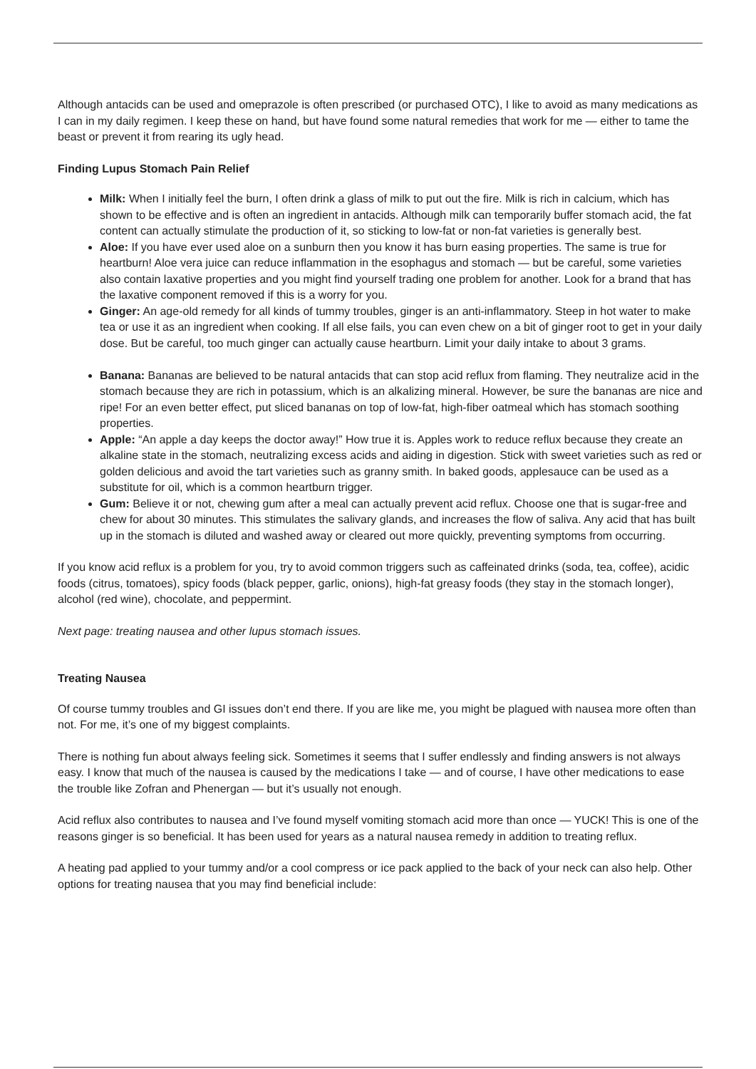Although antacids can be used and omeprazole is often prescribed (or purchased OTC), I like to avoid as many medications as I can in my daily regimen. I keep these on hand, but have found some natural remedies that work for me — either to tame the beast or prevent it from rearing its ugly head.
Finding Lupus Stomach Pain Relief
Milk: When I initially feel the burn, I often drink a glass of milk to put out the fire. Milk is rich in calcium, which has shown to be effective and is often an ingredient in antacids. Although milk can temporarily buffer stomach acid, the fat content can actually stimulate the production of it, so sticking to low-fat or non-fat varieties is generally best.
Aloe: If you have ever used aloe on a sunburn then you know it has burn easing properties. The same is true for heartburn! Aloe vera juice can reduce inflammation in the esophagus and stomach — but be careful, some varieties also contain laxative properties and you might find yourself trading one problem for another. Look for a brand that has the laxative component removed if this is a worry for you.
Ginger: An age-old remedy for all kinds of tummy troubles, ginger is an anti-inflammatory. Steep in hot water to make tea or use it as an ingredient when cooking. If all else fails, you can even chew on a bit of ginger root to get in your daily dose. But be careful, too much ginger can actually cause heartburn. Limit your daily intake to about 3 grams.
Banana: Bananas are believed to be natural antacids that can stop acid reflux from flaming. They neutralize acid in the stomach because they are rich in potassium, which is an alkalizing mineral. However, be sure the bananas are nice and ripe! For an even better effect, put sliced bananas on top of low-fat, high-fiber oatmeal which has stomach soothing properties.
Apple: “An apple a day keeps the doctor away!” How true it is. Apples work to reduce reflux because they create an alkaline state in the stomach, neutralizing excess acids and aiding in digestion. Stick with sweet varieties such as red or golden delicious and avoid the tart varieties such as granny smith. In baked goods, applesauce can be used as a substitute for oil, which is a common heartburn trigger.
Gum: Believe it or not, chewing gum after a meal can actually prevent acid reflux. Choose one that is sugar-free and chew for about 30 minutes. This stimulates the salivary glands, and increases the flow of saliva. Any acid that has built up in the stomach is diluted and washed away or cleared out more quickly, preventing symptoms from occurring.
If you know acid reflux is a problem for you, try to avoid common triggers such as caffeinated drinks (soda, tea, coffee), acidic foods (citrus, tomatoes), spicy foods (black pepper, garlic, onions), high-fat greasy foods (they stay in the stomach longer), alcohol (red wine), chocolate, and peppermint.
Next page: treating nausea and other lupus stomach issues.
Treating Nausea
Of course tummy troubles and GI issues don’t end there. If you are like me, you might be plagued with nausea more often than not. For me, it’s one of my biggest complaints.
There is nothing fun about always feeling sick. Sometimes it seems that I suffer endlessly and finding answers is not always easy. I know that much of the nausea is caused by the medications I take — and of course, I have other medications to ease the trouble like Zofran and Phenergan — but it’s usually not enough.
Acid reflux also contributes to nausea and I’ve found myself vomiting stomach acid more than once — YUCK! This is one of the reasons ginger is so beneficial. It has been used for years as a natural nausea remedy in addition to treating reflux.
A heating pad applied to your tummy and/or a cool compress or ice pack applied to the back of your neck can also help. Other options for treating nausea that you may find beneficial include: